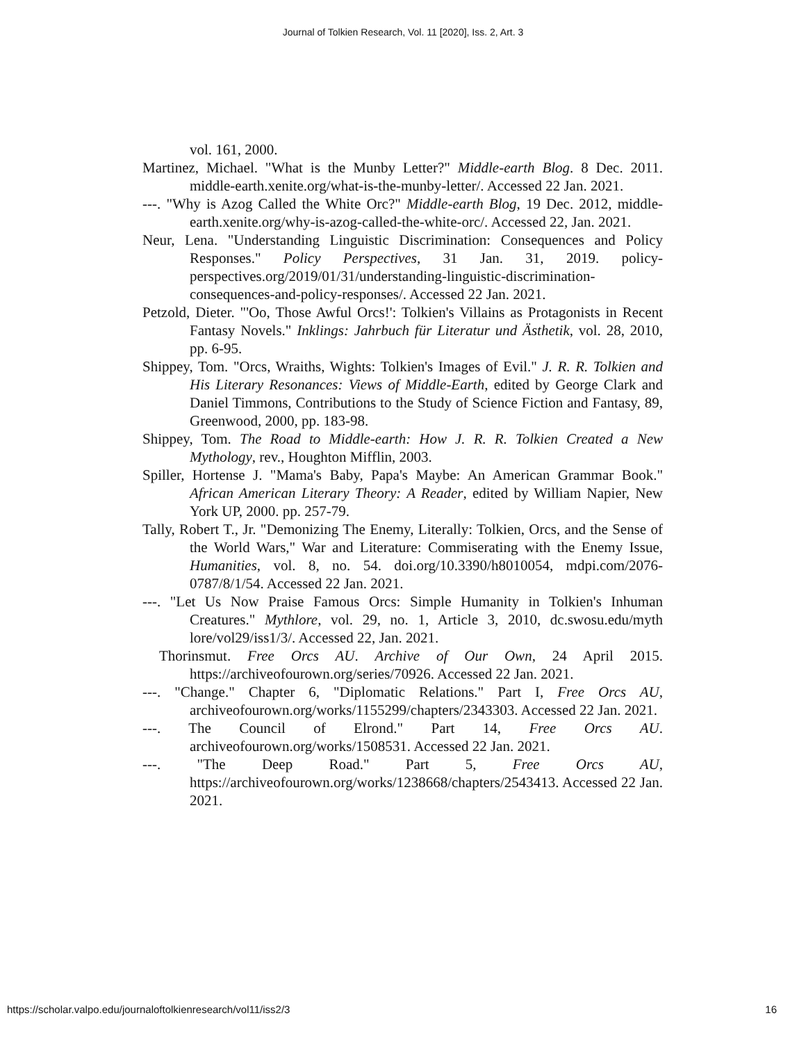Journal of Tolkien Research, Vol. 11 [2020], Iss. 2, Art. 3
vol. 161, 2000.
Martinez, Michael. "What is the Munby Letter?" Middle-earth Blog. 8 Dec. 2011. middle-earth.xenite.org/what-is-the-munby-letter/. Accessed 22 Jan. 2021.
---. "Why is Azog Called the White Orc?" Middle-earth Blog, 19 Dec. 2012, middle-earth.xenite.org/why-is-azog-called-the-white-orc/. Accessed 22, Jan. 2021.
Neur, Lena. "Understanding Linguistic Discrimination: Consequences and Policy Responses." Policy Perspectives, 31 Jan. 31, 2019. policy-perspectives.org/2019/01/31/understanding-linguistic-discrimination-consequences-and-policy-responses/. Accessed 22 Jan. 2021.
Petzold, Dieter. "'Oo, Those Awful Orcs!': Tolkien's Villains as Protagonists in Recent Fantasy Novels." Inklings: Jahrbuch für Literatur und Ästhetik, vol. 28, 2010, pp. 6-95.
Shippey, Tom. "Orcs, Wraiths, Wights: Tolkien's Images of Evil." J. R. R. Tolkien and His Literary Resonances: Views of Middle-Earth, edited by George Clark and Daniel Timmons, Contributions to the Study of Science Fiction and Fantasy, 89, Greenwood, 2000, pp. 183-98.
Shippey, Tom. The Road to Middle-earth: How J. R. R. Tolkien Created a New Mythology, rev., Houghton Mifflin, 2003.
Spiller, Hortense J. "Mama's Baby, Papa's Maybe: An American Grammar Book." African American Literary Theory: A Reader, edited by William Napier, New York UP, 2000. pp. 257-79.
Tally, Robert T., Jr. "Demonizing The Enemy, Literally: Tolkien, Orcs, and the Sense of the World Wars," War and Literature: Commiserating with the Enemy Issue, Humanities, vol. 8, no. 54. doi.org/10.3390/h8010054, mdpi.com/2076-0787/8/1/54. Accessed 22 Jan. 2021.
---. "Let Us Now Praise Famous Orcs: Simple Humanity in Tolkien's Inhuman Creatures." Mythlore, vol. 29, no. 1, Article 3, 2010, dc.swosu.edu/myth lore/vol29/iss1/3/. Accessed 22, Jan. 2021.
Thorinsmut. Free Orcs AU. Archive of Our Own, 24 April 2015. https://archiveofourown.org/series/70926. Accessed 22 Jan. 2021.
---. "Change." Chapter 6, "Diplomatic Relations." Part I, Free Orcs AU, archiveofourown.org/works/1155299/chapters/2343303. Accessed 22 Jan. 2021.
---. The Council of Elrond." Part 14, Free Orcs AU. archiveofourown.org/works/1508531. Accessed 22 Jan. 2021.
---. "The Deep Road." Part 5, Free Orcs AU, https://archiveofourown.org/works/1238668/chapters/2543413. Accessed 22 Jan. 2021.
https://scholar.valpo.edu/journaloftolkienresearch/vol11/iss2/3 16